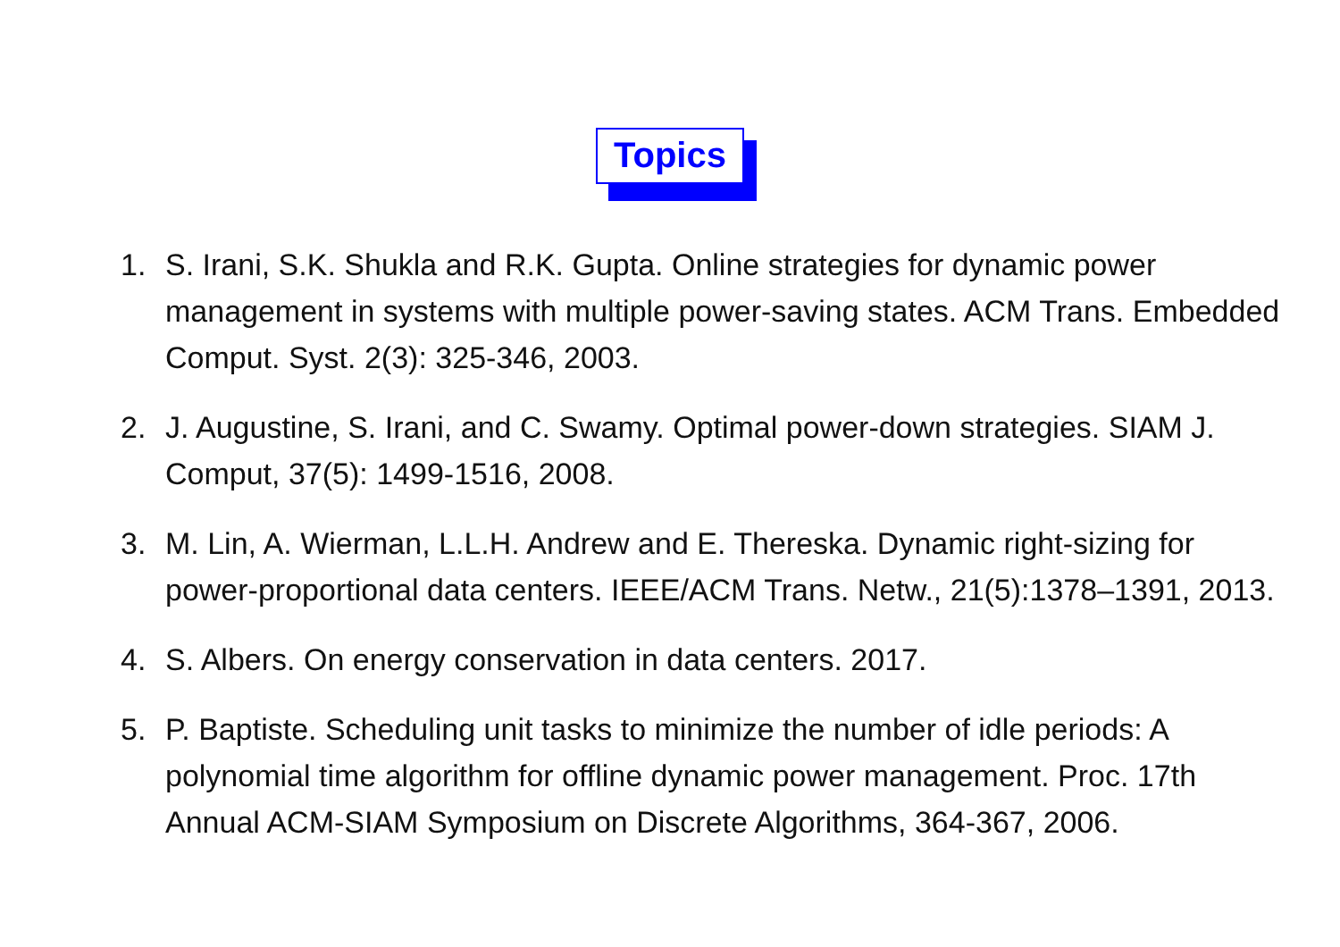Topics
1. S. Irani, S.K. Shukla and R.K. Gupta. Online strategies for dynamic power management in systems with multiple power-saving states. ACM Trans. Embedded Comput. Syst. 2(3): 325-346, 2003.
2. J. Augustine, S. Irani, and C. Swamy. Optimal power-down strategies. SIAM J. Comput, 37(5): 1499-1516, 2008.
3. M. Lin, A. Wierman, L.L.H. Andrew and E. Thereska. Dynamic right-sizing for power-proportional data centers. IEEE/ACM Trans. Netw., 21(5):1378–1391, 2013.
4. S. Albers. On energy conservation in data centers. 2017.
5. P. Baptiste. Scheduling unit tasks to minimize the number of idle periods: A polynomial time algorithm for offline dynamic power management. Proc. 17th Annual ACM-SIAM Symposium on Discrete Algorithms, 364-367, 2006.